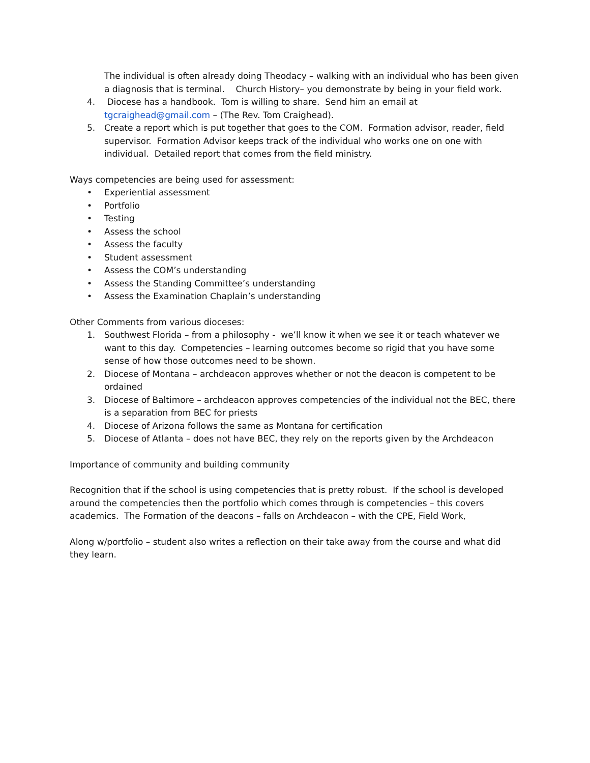The individual is often already doing Theodacy – walking with an individual who has been given a diagnosis that is terminal. Church History– you demonstrate by being in your field work.
4. Diocese has a handbook. Tom is willing to share. Send him an email at tgcraighead@gmail.com – (The Rev. Tom Craighead).
5. Create a report which is put together that goes to the COM. Formation advisor, reader, field supervisor. Formation Advisor keeps track of the individual who works one on one with individual. Detailed report that comes from the field ministry.
Ways competencies are being used for assessment:
• Experiential assessment
• Portfolio
• Testing
• Assess the school
• Assess the faculty
• Student assessment
• Assess the COM’s understanding
• Assess the Standing Committee’s understanding
• Assess the Examination Chaplain’s understanding
Other Comments from various dioceses:
1. Southwest Florida – from a philosophy - we’ll know it when we see it or teach whatever we want to this day. Competencies – learning outcomes become so rigid that you have some sense of how those outcomes need to be shown.
2. Diocese of Montana – archdeacon approves whether or not the deacon is competent to be ordained
3. Diocese of Baltimore – archdeacon approves competencies of the individual not the BEC, there is a separation from BEC for priests
4. Diocese of Arizona follows the same as Montana for certification
5. Diocese of Atlanta – does not have BEC, they rely on the reports given by the Archdeacon
Importance of community and building community
Recognition that if the school is using competencies that is pretty robust. If the school is developed around the competencies then the portfolio which comes through is competencies – this covers academics. The Formation of the deacons – falls on Archdeacon – with the CPE, Field Work,
Along w/portfolio – student also writes a reflection on their take away from the course and what did they learn.